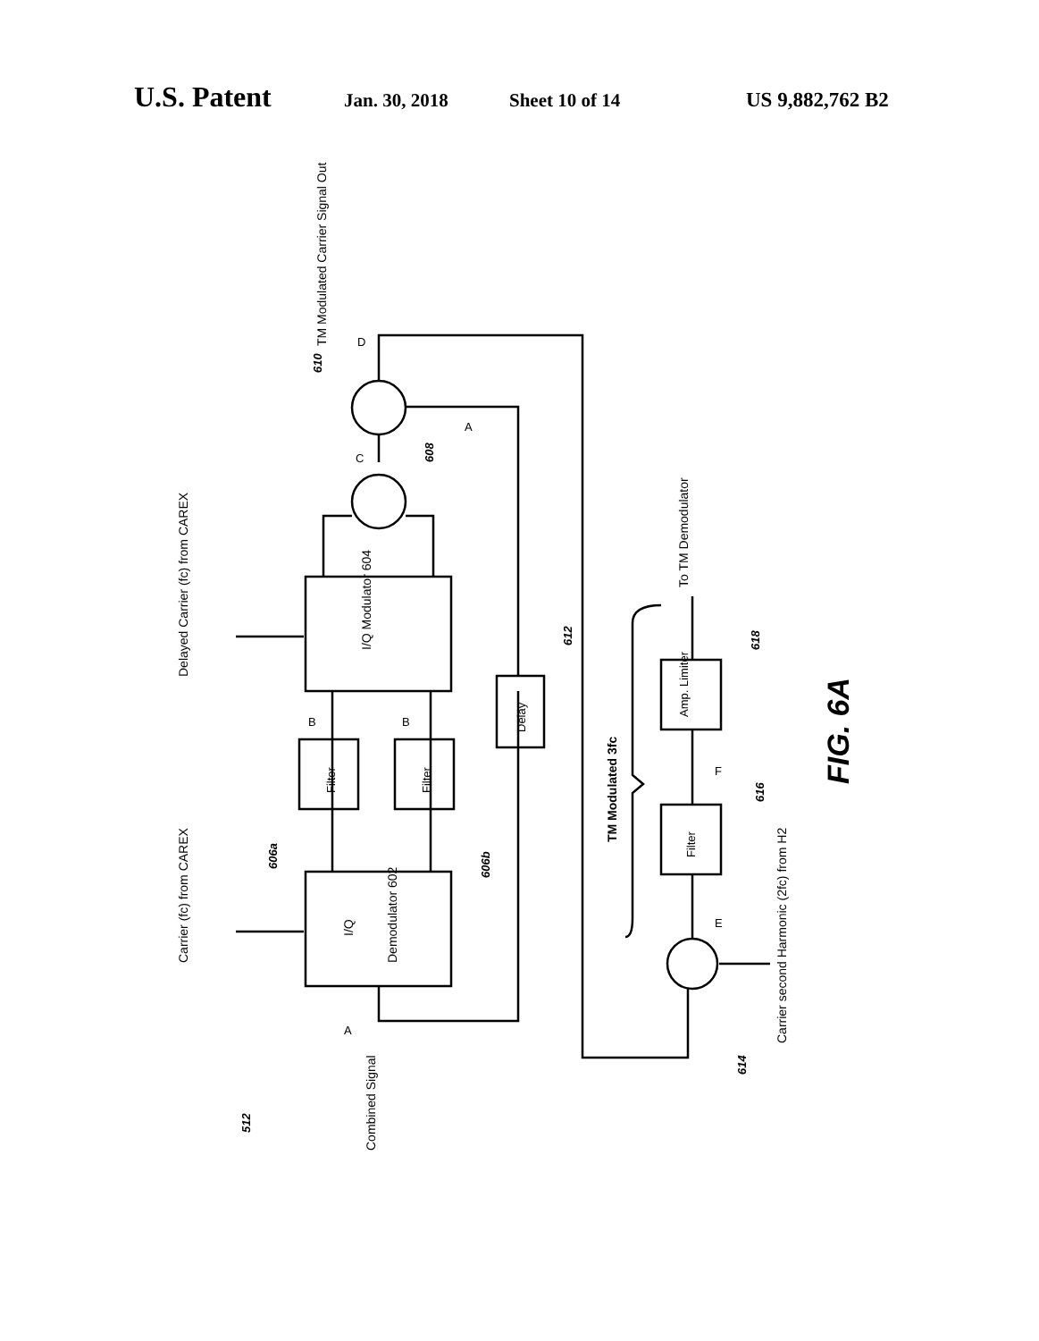U.S. Patent Jan. 30, 2018 Sheet 10 of 14 US 9,882,762 B2
I/Q
Demodulator 602
I/Q Modulator 604
Filter
Filter
Delay
Filter
Amp. Limiter
Carrier (fc) from CAREX
Delayed Carrier (fc) from CAREX
TM Modulated Carrier Signal Out
To TM Demodulator
TM Modulated 3fc
Carrier second Harmonic (2fc) from H2
Combined Signal
512
606a
606b
608
610
612
614
616
618
A
A
B
B
C
D
E
F
FIG. 6A